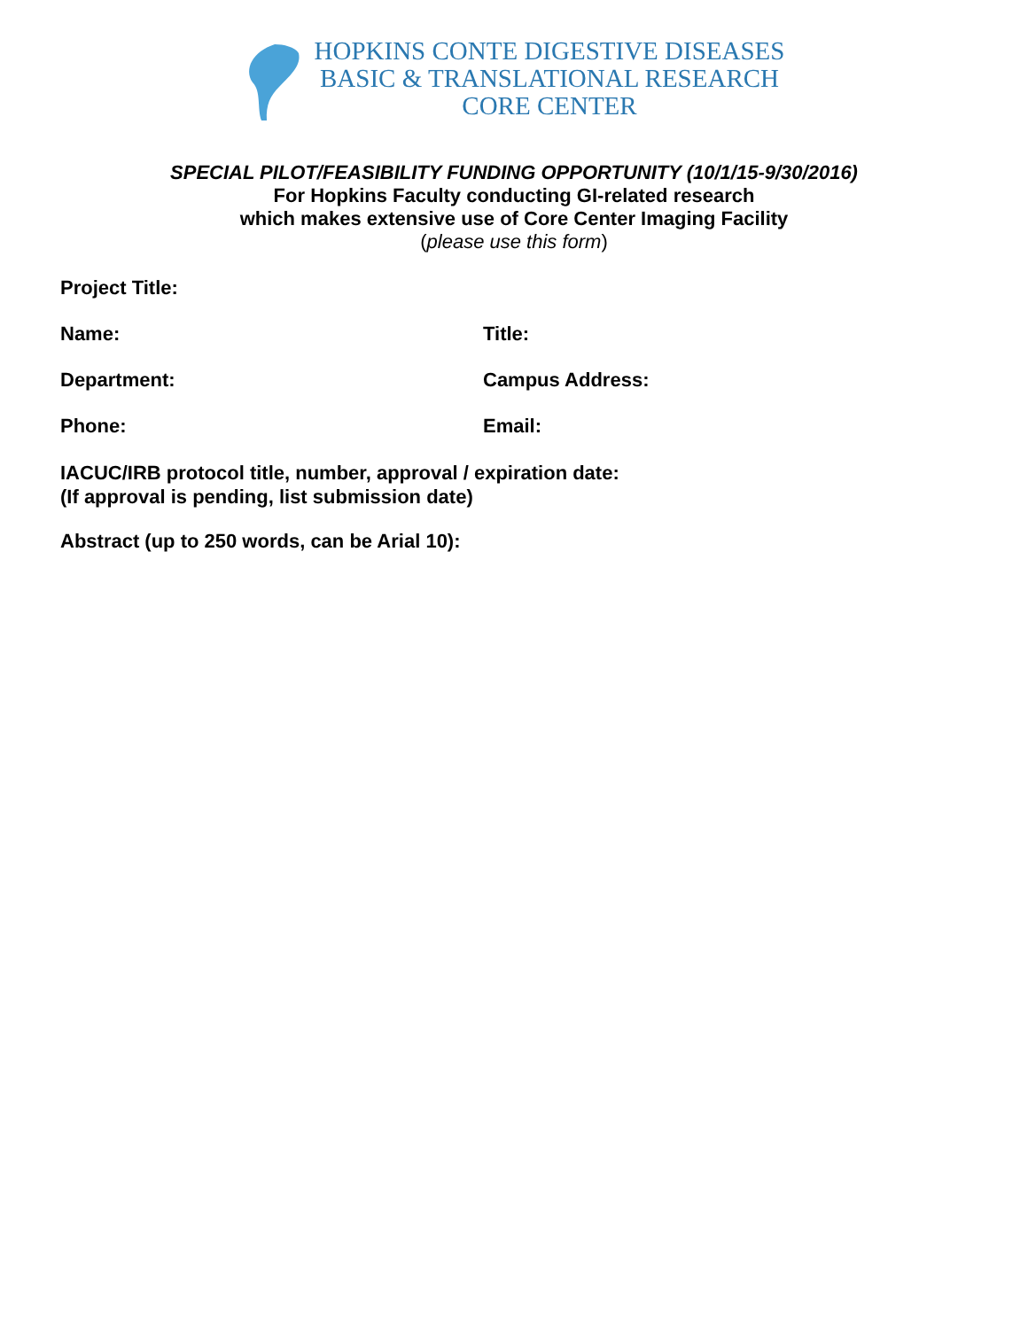HOPKINS CONTE DIGESTIVE DISEASES
BASIC & TRANSLATIONAL RESEARCH
CORE CENTER
SPECIAL PILOT/FEASIBILITY FUNDING OPPORTUNITY (10/1/15-9/30/2016)
For Hopkins Faculty conducting GI-related research
which makes extensive use of Core Center Imaging Facility
(please use this form)
Project Title:
Name: Title:
Department: Campus Address:
Phone: Email:
IACUC/IRB protocol title, number, approval / expiration date:
(If approval is pending, list submission date)
Abstract (up to 250 words, can be Arial 10):